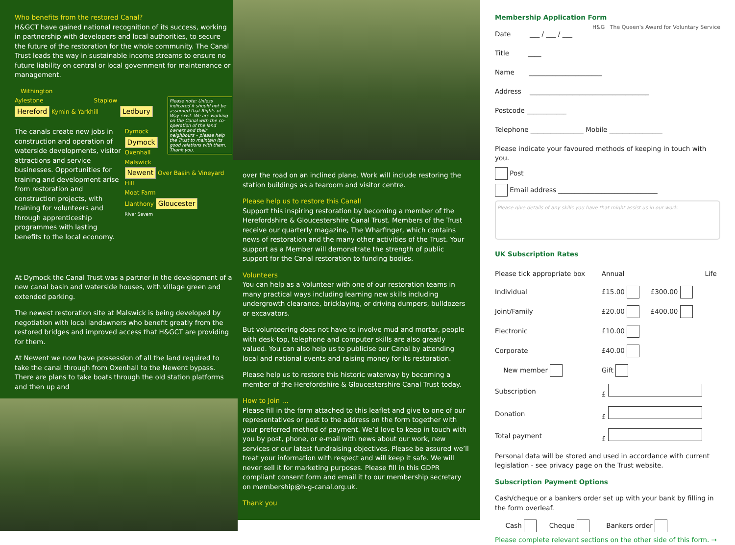Who benefits from the restored Canal?
H&GCT have gained national recognition of its success, working in partnership with developers and local authorities, to secure the future of the restoration for the whole community. The Canal Trust leads the way in sustainable income streams to ensure no future liability on central or local government for maintenance or management.
Withington
Aylestone Staplow
Hereford Kymin & Yarkhill Ledbury
Please note: Unless indicated it should not be assumed that Rights of Way exist. We are working on the Canal with the co-operation of the land owners and their neighbours – please help the Trust to maintain its good relations with them. Thank you.
The canals create new jobs in construction and operation of waterside developments, visitor attractions and service businesses. Opportunities for training and development arise from restoration and construction projects, with training for volunteers and through apprenticeship programmes with lasting benefits to the local economy.
Dymock
Dymock
Oxenhall
Malswick
Newent Over Basin & Vineyard Hill
Moat Farm
Llanthony Gloucester
River Severn
At Dymock the Canal Trust was a partner in the development of a new canal basin and waterside houses, with village green and extended parking.
The newest restoration site at Malswick is being developed by negotiation with local landowners who benefit greatly from the restored bridges and improved access that H&GCT are providing for them.
At Newent we now have possession of all the land required to take the canal through from Oxenhall to the Newent bypass. There are plans to take boats through the old station platforms and then up and
over the road on an inclined plane. Work will include restoring the station buildings as a tearoom and visitor centre.
Please help us to restore this Canal!
Support this inspiring restoration by becoming a member of the Herefordshire & Gloucestershire Canal Trust. Members of the Trust receive our quarterly magazine, The Wharfinger, which contains news of restoration and the many other activities of the Trust. Your support as a Member will demonstrate the strength of public support for the Canal restoration to funding bodies.
Volunteers
You can help as a Volunteer with one of our restoration teams in many practical ways including learning new skills including undergrowth clearance, bricklaying, or driving dumpers, bulldozers or excavators.
But volunteering does not have to involve mud and mortar, people with desk-top, telephone and computer skills are also greatly valued. You can also help us to publicise our Canal by attending local and national events and raising money for its restoration.
Please help us to restore this historic waterway by becoming a member of the Herefordshire & Gloucestershire Canal Trust today.
How to Join …
Please fill in the form attached to this leaflet and give to one of our representatives or post to the address on the form together with your preferred method of payment. We’d love to keep in touch with you by post, phone, or e-mail with news about our work, new services or our latest fundraising objectives. Please be assured we’ll treat your information with respect and will keep it safe. We will never sell it for marketing purposes. Please fill in this GDPR compliant consent form and email it to our membership secretary on membership@h-g-canal.org.uk.
Thank you
Membership Application Form H&G The Queen's Award for Voluntary Service
Date ___ / ___ / ___
Title ____
Name ______________________
Address ____________________________________
Postcode ____________
Telephone ________________ Mobile ________________
Please indicate your favoured methods of keeping in touch with you.
Post
Email address ______________________________
Please give details of any skills you have that might assist us in our work.
UK Subscription Rates
| Please tick appropriate box | Annual | | Life |
| Individual | £15.00 | £300.00 | |
| Joint/Family | £20.00 | £400.00 | |
| Electronic | £10.00 | | |
| Corporate | £40.00 | | |
| New member | Gift | | |
| Subscription | £ | | |
| Donation | £ | | |
| Total payment | £ | | |
Personal data will be stored and used in accordance with current legislation - see privacy page on the Trust website.
Subscription Payment Options
Cash/cheque or a bankers order set up with your bank by filling in the form overleaf.
Cash Cheque Bankers order
Please complete relevant sections on the other side of this form. →